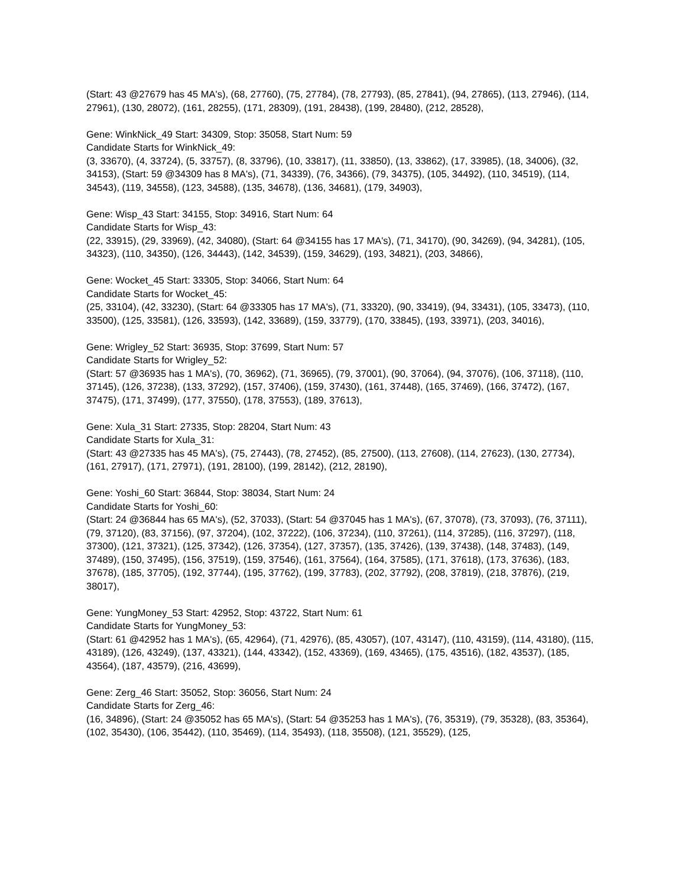(Start: 43 @27679 has 45 MA's), (68, 27760), (75, 27784), (78, 27793), (85, 27841), (94, 27865), (113, 27946), (114, 27961), (130, 28072), (161, 28255), (171, 28309), (191, 28438), (199, 28480), (212, 28528),
Gene: WinkNick_49 Start: 34309, Stop: 35058, Start Num: 59
Candidate Starts for WinkNick_49:
(3, 33670), (4, 33724), (5, 33757), (8, 33796), (10, 33817), (11, 33850), (13, 33862), (17, 33985), (18, 34006), (32, 34153), (Start: 59 @34309 has 8 MA's), (71, 34339), (76, 34366), (79, 34375), (105, 34492), (110, 34519), (114, 34543), (119, 34558), (123, 34588), (135, 34678), (136, 34681), (179, 34903),
Gene: Wisp_43 Start: 34155, Stop: 34916, Start Num: 64
Candidate Starts for Wisp_43:
(22, 33915), (29, 33969), (42, 34080), (Start: 64 @34155 has 17 MA's), (71, 34170), (90, 34269), (94, 34281), (105, 34323), (110, 34350), (126, 34443), (142, 34539), (159, 34629), (193, 34821), (203, 34866),
Gene: Wocket_45 Start: 33305, Stop: 34066, Start Num: 64
Candidate Starts for Wocket_45:
(25, 33104), (42, 33230), (Start: 64 @33305 has 17 MA's), (71, 33320), (90, 33419), (94, 33431), (105, 33473), (110, 33500), (125, 33581), (126, 33593), (142, 33689), (159, 33779), (170, 33845), (193, 33971), (203, 34016),
Gene: Wrigley_52 Start: 36935, Stop: 37699, Start Num: 57
Candidate Starts for Wrigley_52:
(Start: 57 @36935 has 1 MA's), (70, 36962), (71, 36965), (79, 37001), (90, 37064), (94, 37076), (106, 37118), (110, 37145), (126, 37238), (133, 37292), (157, 37406), (159, 37430), (161, 37448), (165, 37469), (166, 37472), (167, 37475), (171, 37499), (177, 37550), (178, 37553), (189, 37613),
Gene: Xula_31 Start: 27335, Stop: 28204, Start Num: 43
Candidate Starts for Xula_31:
(Start: 43 @27335 has 45 MA's), (75, 27443), (78, 27452), (85, 27500), (113, 27608), (114, 27623), (130, 27734), (161, 27917), (171, 27971), (191, 28100), (199, 28142), (212, 28190),
Gene: Yoshi_60 Start: 36844, Stop: 38034, Start Num: 24
Candidate Starts for Yoshi_60:
(Start: 24 @36844 has 65 MA's), (52, 37033), (Start: 54 @37045 has 1 MA's), (67, 37078), (73, 37093), (76, 37111), (79, 37120), (83, 37156), (97, 37204), (102, 37222), (106, 37234), (110, 37261), (114, 37285), (116, 37297), (118, 37300), (121, 37321), (125, 37342), (126, 37354), (127, 37357), (135, 37426), (139, 37438), (148, 37483), (149, 37489), (150, 37495), (156, 37519), (159, 37546), (161, 37564), (164, 37585), (171, 37618), (173, 37636), (183, 37678), (185, 37705), (192, 37744), (195, 37762), (199, 37783), (202, 37792), (208, 37819), (218, 37876), (219, 38017),
Gene: YungMoney_53 Start: 42952, Stop: 43722, Start Num: 61
Candidate Starts for YungMoney_53:
(Start: 61 @42952 has 1 MA's), (65, 42964), (71, 42976), (85, 43057), (107, 43147), (110, 43159), (114, 43180), (115, 43189), (126, 43249), (137, 43321), (144, 43342), (152, 43369), (169, 43465), (175, 43516), (182, 43537), (185, 43564), (187, 43579), (216, 43699),
Gene: Zerg_46 Start: 35052, Stop: 36056, Start Num: 24
Candidate Starts for Zerg_46:
(16, 34896), (Start: 24 @35052 has 65 MA's), (Start: 54 @35253 has 1 MA's), (76, 35319), (79, 35328), (83, 35364), (102, 35430), (106, 35442), (110, 35469), (114, 35493), (118, 35508), (121, 35529), (125,